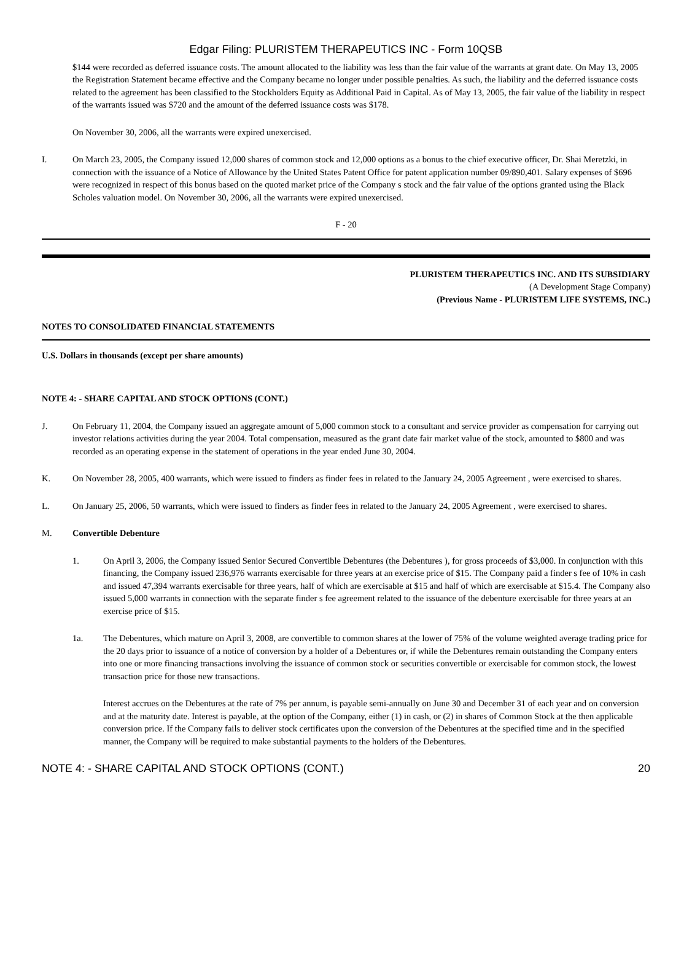Edgar Filing: PLURISTEM THERAPEUTICS INC - Form 10QSB
$144 were recorded as deferred issuance costs. The amount allocated to the liability was less than the fair value of the warrants at grant date. On May 13, 2005 the Registration Statement became effective and the Company became no longer under possible penalties. As such, the liability and the deferred issuance costs related to the agreement has been classified to the Stockholders Equity as Additional Paid in Capital. As of May 13, 2005, the fair value of the liability in respect of the warrants issued was $720 and the amount of the deferred issuance costs was $178.
On November 30, 2006, all the warrants were expired unexercised.
I. On March 23, 2005, the Company issued 12,000 shares of common stock and 12,000 options as a bonus to the chief executive officer, Dr. Shai Meretzki, in connection with the issuance of a Notice of Allowance by the United States Patent Office for patent application number 09/890,401. Salary expenses of $696 were recognized in respect of this bonus based on the quoted market price of the Company s stock and the fair value of the options granted using the Black Scholes valuation model. On November 30, 2006, all the warrants were expired unexercised.
F - 20
PLURISTEM THERAPEUTICS INC. AND ITS SUBSIDIARY
(A Development Stage Company)
(Previous Name - PLURISTEM LIFE SYSTEMS, INC.)
NOTES TO CONSOLIDATED FINANCIAL STATEMENTS
U.S. Dollars in thousands (except per share amounts)
NOTE 4: - SHARE CAPITAL AND STOCK OPTIONS (CONT.)
J. On February 11, 2004, the Company issued an aggregate amount of 5,000 common stock to a consultant and service provider as compensation for carrying out investor relations activities during the year 2004. Total compensation, measured as the grant date fair market value of the stock, amounted to $800 and was recorded as an operating expense in the statement of operations in the year ended June 30, 2004.
K. On November 28, 2005, 400 warrants, which were issued to finders as finder fees in related to the January 24, 2005 Agreement , were exercised to shares.
L. On January 25, 2006, 50 warrants, which were issued to finders as finder fees in related to the January 24, 2005 Agreement , were exercised to shares.
M. Convertible Debenture
1. On April 3, 2006, the Company issued Senior Secured Convertible Debentures (the Debentures ), for gross proceeds of $3,000. In conjunction with this financing, the Company issued 236,976 warrants exercisable for three years at an exercise price of $15. The Company paid a finder s fee of 10% in cash and issued 47,394 warrants exercisable for three years, half of which are exercisable at $15 and half of which are exercisable at $15.4. The Company also issued 5,000 warrants in connection with the separate finder s fee agreement related to the issuance of the debenture exercisable for three years at an exercise price of $15.
1a. The Debentures, which mature on April 3, 2008, are convertible to common shares at the lower of 75% of the volume weighted average trading price for the 20 days prior to issuance of a notice of conversion by a holder of a Debentures or, if while the Debentures remain outstanding the Company enters into one or more financing transactions involving the issuance of common stock or securities convertible or exercisable for common stock, the lowest transaction price for those new transactions.
Interest accrues on the Debentures at the rate of 7% per annum, is payable semi-annually on June 30 and December 31 of each year and on conversion and at the maturity date. Interest is payable, at the option of the Company, either (1) in cash, or (2) in shares of Common Stock at the then applicable conversion price. If the Company fails to deliver stock certificates upon the conversion of the Debentures at the specified time and in the specified manner, the Company will be required to make substantial payments to the holders of the Debentures.
NOTE 4: - SHARE CAPITAL AND STOCK OPTIONS (CONT.) 20